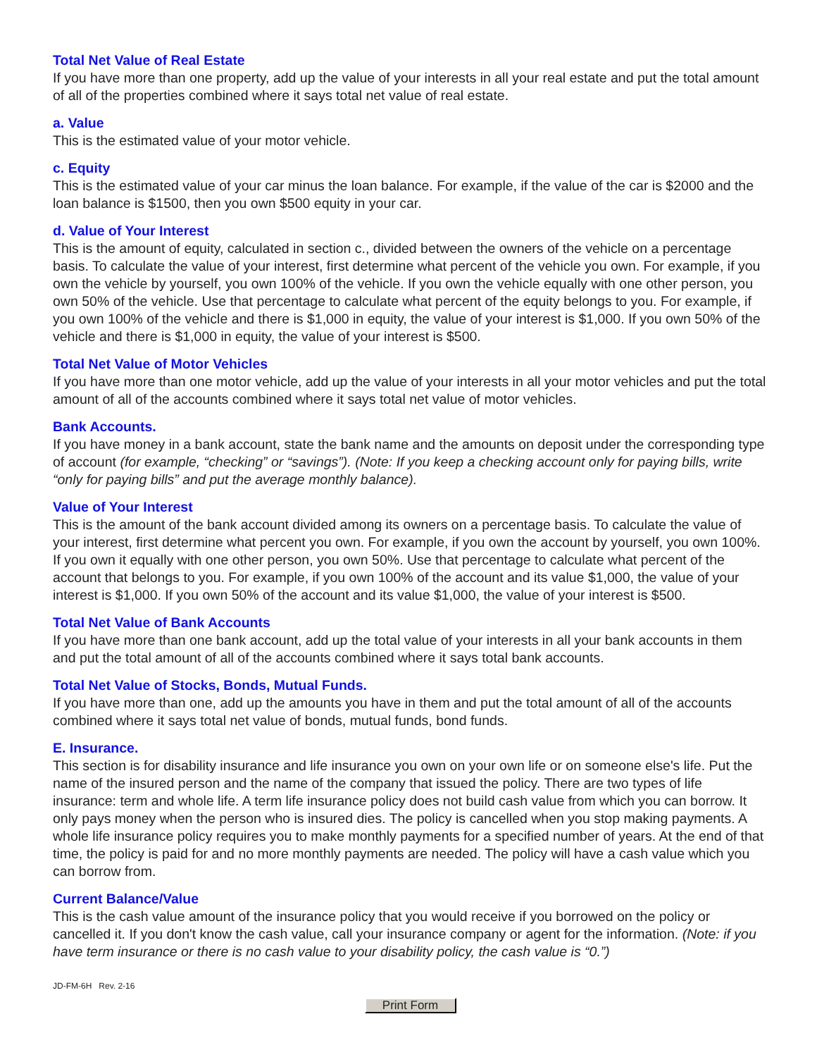Total Net Value of Real Estate
If you have more than one property, add up the value of your interests in all your real estate and put the total amount of all of the properties combined where it says total net value of real estate.
a. Value
This is the estimated value of your motor vehicle.
c. Equity
This is the estimated value of your car minus the loan balance. For example, if the value of the car is $2000 and the loan balance is $1500, then you own $500 equity in your car.
d. Value of Your Interest
This is the amount of equity, calculated in section c., divided between the owners of the vehicle on a percentage basis. To calculate the value of your interest, first determine what percent of the vehicle you own. For example, if you own the vehicle by yourself, you own 100% of the vehicle. If you own the vehicle equally with one other person, you own 50% of the vehicle. Use that percentage to calculate what percent of the equity belongs to you. For example, if you own 100% of the vehicle and there is $1,000 in equity, the value of your interest is $1,000. If you own 50% of the vehicle and there is $1,000 in equity, the value of your interest is $500.
Total Net Value of Motor Vehicles
If you have more than one motor vehicle, add up the value of your interests in all your motor vehicles and put the total amount of all of the accounts combined where it says total net value of motor vehicles.
Bank Accounts.
If you have money in a bank account, state the bank name and the amounts on deposit under the corresponding type of account (for example, “checking” or “savings”). (Note: If you keep a checking account only for paying bills, write “only for paying bills” and put the average monthly balance).
Value of Your Interest
This is the amount of the bank account divided among its owners on a percentage basis. To calculate the value of your interest, first determine what percent you own. For example, if you own the account by yourself, you own 100%. If you own it equally with one other person, you own 50%. Use that percentage to calculate what percent of the account that belongs to you. For example, if you own 100% of the account and its value $1,000, the value of your interest is $1,000. If you own 50% of the account and its value $1,000, the value of your interest is $500.
Total Net Value of Bank Accounts
If you have more than one bank account, add up the total value of your interests in all your bank accounts in them and put the total amount of all of the accounts combined where it says total bank accounts.
Total Net Value of Stocks, Bonds, Mutual Funds.
If you have more than one, add up the amounts you have in them and put the total amount of all of the accounts combined where it says total net value of bonds, mutual funds, bond funds.
E. Insurance.
This section is for disability insurance and life insurance you own on your own life or on someone else's life. Put the name of the insured person and the name of the company that issued the policy. There are two types of life insurance: term and whole life. A term life insurance policy does not build cash value from which you can borrow. It only pays money when the person who is insured dies. The policy is cancelled when you stop making payments. A whole life insurance policy requires you to make monthly payments for a specified number of years. At the end of that time, the policy is paid for and no more monthly payments are needed. The policy will have a cash value which you can borrow from.
Current Balance/Value
This is the cash value amount of the insurance policy that you would receive if you borrowed on the policy or cancelled it. If you don't know the cash value, call your insurance company or agent for the information. (Note: if you have term insurance or there is no cash value to your disability policy, the cash value is “0.”)
JD-FM-6H Rev. 2-16
Print Form